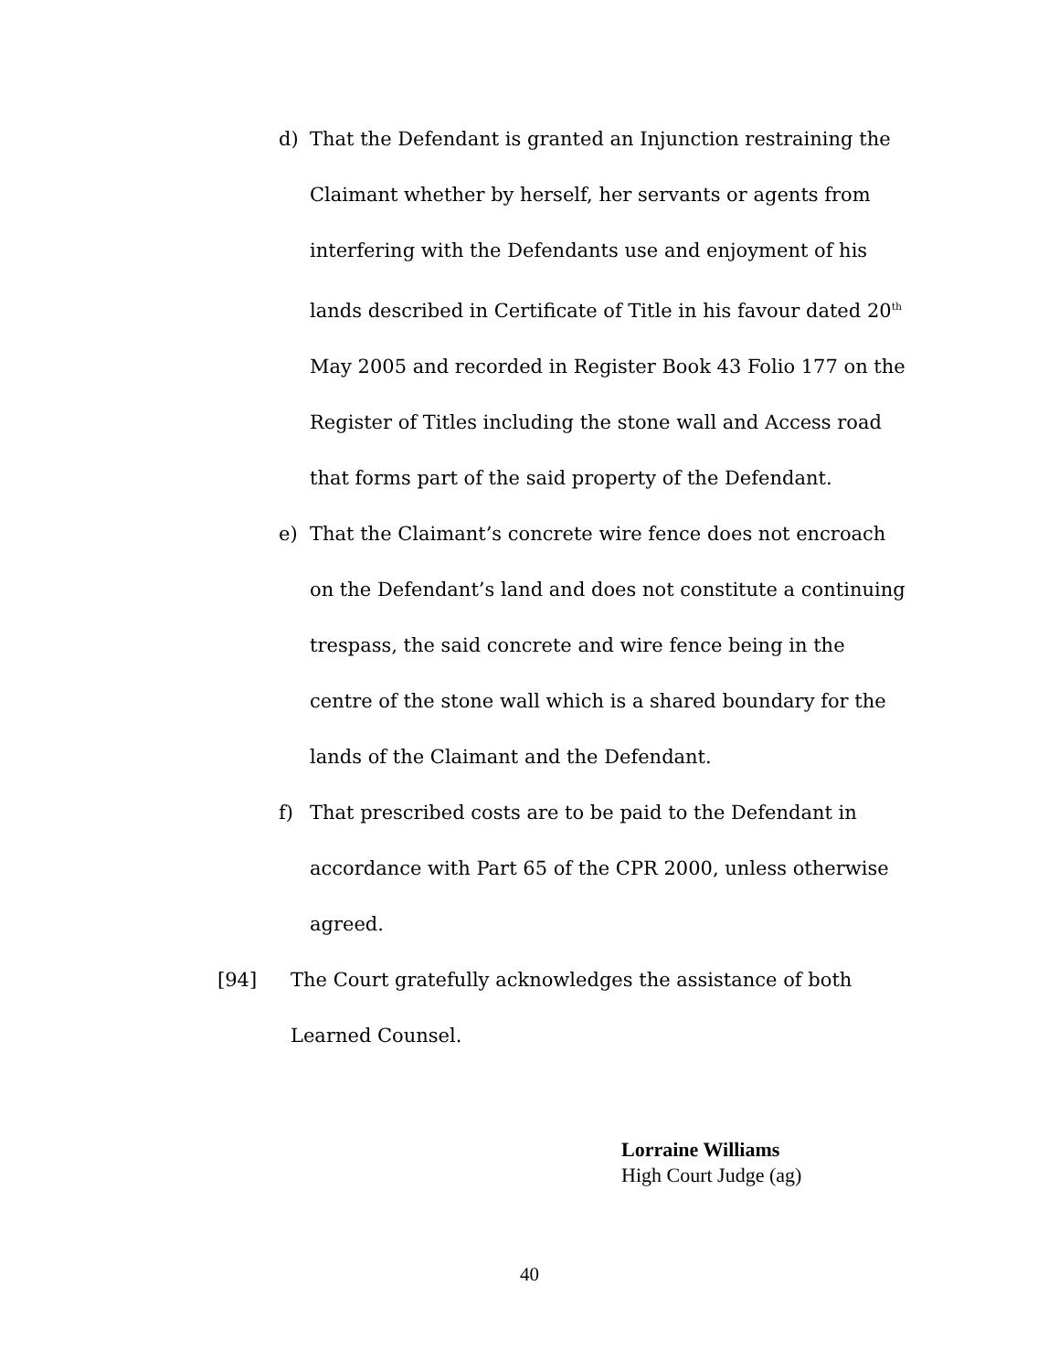d) That the Defendant is granted an Injunction restraining the Claimant whether by herself, her servants or agents from interfering with the Defendants use and enjoyment of his lands described in Certificate of Title in his favour dated 20<sup>th</sup> May 2005 and recorded in Register Book 43 Folio 177 on the Register of Titles including the stone wall and Access road that forms part of the said property of the Defendant.
e) That the Claimant’s concrete wire fence does not encroach on the Defendant’s land and does not constitute a continuing trespass, the said concrete and wire fence being in the centre of the stone wall which is a shared boundary for the lands of the Claimant and the Defendant.
f) That prescribed costs are to be paid to the Defendant in accordance with Part 65 of the CPR 2000, unless otherwise agreed.
[94] The Court gratefully acknowledges the assistance of both Learned Counsel.
Lorraine Williams
High Court Judge (ag)
40